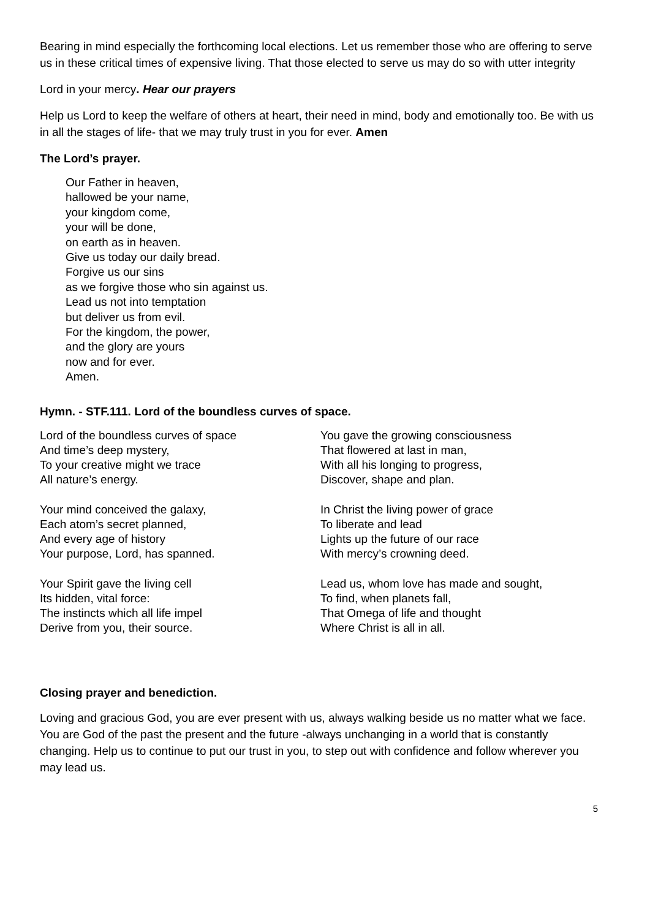Bearing in mind especially the forthcoming local elections. Let us remember those who are offering to serve us in these critical times of expensive living. That those elected to serve us may do so with utter integrity
Lord in your mercy. Hear our prayers
Help us Lord to keep the welfare of others at heart, their need in mind, body and emotionally too. Be with us in all the stages of life- that we may truly trust in you for ever. Amen
The Lord’s prayer.
Our Father in heaven,
hallowed be your name,
your kingdom come,
your will be done,
on earth as in heaven.
Give us today our daily bread.
Forgive us our sins
as we forgive those who sin against us.
Lead us not into temptation
but deliver us from evil.
For the kingdom, the power,
and the glory are yours
now and for ever.
Amen.
Hymn. - STF.111. Lord of the boundless curves of space.
Lord of the boundless curves of space
And time’s deep mystery,
To your creative might we trace
All nature’s energy.
Your mind conceived the galaxy,
Each atom’s secret planned,
And every age of history
Your purpose, Lord, has spanned.
Your Spirit gave the living cell
Its hidden, vital force:
The instincts which all life impel
Derive from you, their source.
You gave the growing consciousness
That flowered at last in man,
With all his longing to progress,
Discover, shape and plan.
In Christ the living power of grace
To liberate and lead
Lights up the future of our race
With mercy’s crowning deed.
Lead us, whom love has made and sought,
To find, when planets fall,
That Omega of life and thought
Where Christ is all in all.
Closing prayer and benediction.
Loving and gracious God, you are ever present with us, always walking beside us no matter what we face. You are God of the past the present and the future -always unchanging in a world that is constantly changing. Help us to continue to put our trust in you, to step out with confidence and follow wherever you may lead us.
5